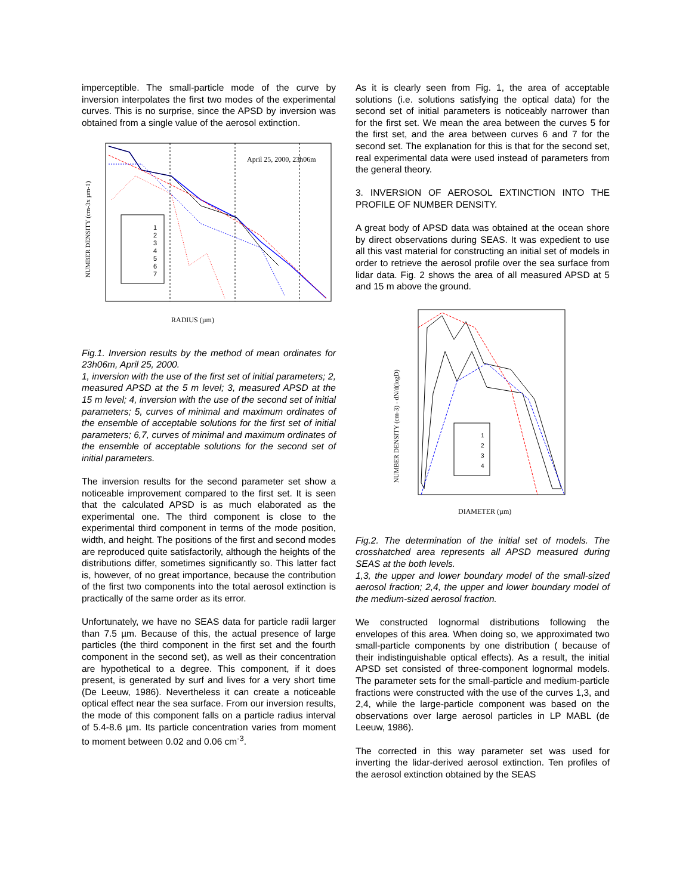imperceptible. The small-particle mode of the curve by inversion interpolates the first two modes of the experimental curves. This is no surprise, since the APSD by inversion was obtained from a single value of the aerosol extinction.
April 25, 2000, 23h06m
1
2
3
4
5
6
7
RADIUS (µm)
NUMBER DENSITY (cm-3x µm-1)
Fig.1. Inversion results by the method of mean ordinates for 23h06m, April 25, 2000.
1, inversion with the use of the first set of initial parameters; 2, measured APSD at the 5 m level; 3, measured APSD at the 15 m level; 4, inversion with the use of the second set of initial parameters; 5, curves of minimal and maximum ordinates of the ensemble of acceptable solutions for the first set of initial parameters; 6,7, curves of minimal and maximum ordinates of the ensemble of acceptable solutions for the second set of initial parameters.
The inversion results for the second parameter set show a noticeable improvement compared to the first set. It is seen that the calculated APSD is as much elaborated as the experimental one. The third component is close to the experimental third component in terms of the mode position, width, and height. The positions of the first and second modes are reproduced quite satisfactorily, although the heights of the distributions differ, sometimes significantly so. This latter fact is, however, of no great importance, because the contribution of the first two components into the total aerosol extinction is practically of the same order as its error.
Unfortunately, we have no SEAS data for particle radii larger than 7.5 µm. Because of this, the actual presence of large particles (the third component in the first set and the fourth component in the second set), as well as their concentration are hypothetical to a degree. This component, if it does present, is generated by surf and lives for a very short time (De Leeuw, 1986). Nevertheless it can create a noticeable optical effect near the sea surface. From our inversion results, the mode of this component falls on a particle radius interval of 5.4-8.6 µm. Its particle concentration varies from moment to moment between 0.02 and 0.06 cm<sup>-3</sup>.
As it is clearly seen from Fig. 1, the area of acceptable solutions (i.e. solutions satisfying the optical data) for the second set of initial parameters is noticeably narrower than for the first set. We mean the area between the curves 5 for the first set, and the area between curves 6 and 7 for the second set. The explanation for this is that for the second set, real experimental data were used instead of parameters from the general theory.
3. INVERSION OF AEROSOL EXTINCTION INTO THE PROFILE OF NUMBER DENSITY.
A great body of APSD data was obtained at the ocean shore by direct observations during SEAS. It was expedient to use all this vast material for constructing an initial set of models in order to retrieve the aerosol profile over the sea surface from lidar data. Fig. 2 shows the area of all measured APSD at 5 and 15 m above the ground.
1
2
3
4
DIAMETER (µm)
NUMBER DENSITY (cm-3) - dN/d(logD)
Fig.2. The determination of the initial set of models. The crosshatched area represents all APSD measured during SEAS at the both levels.
1,3, the upper and lower boundary model of the small-sized aerosol fraction; 2,4, the upper and lower boundary model of the medium-sized aerosol fraction.
We constructed lognormal distributions following the envelopes of this area. When doing so, we approximated two small-particle components by one distribution ( because of their indistinguishable optical effects). As a result, the initial APSD set consisted of three-component lognormal models. The parameter sets for the small-particle and medium-particle fractions were constructed with the use of the curves 1,3, and 2,4, while the large-particle component was based on the observations over large aerosol particles in LP MABL (de Leeuw, 1986).
The corrected in this way parameter set was used for inverting the lidar-derived aerosol extinction. Ten profiles of the aerosol extinction obtained by the SEAS